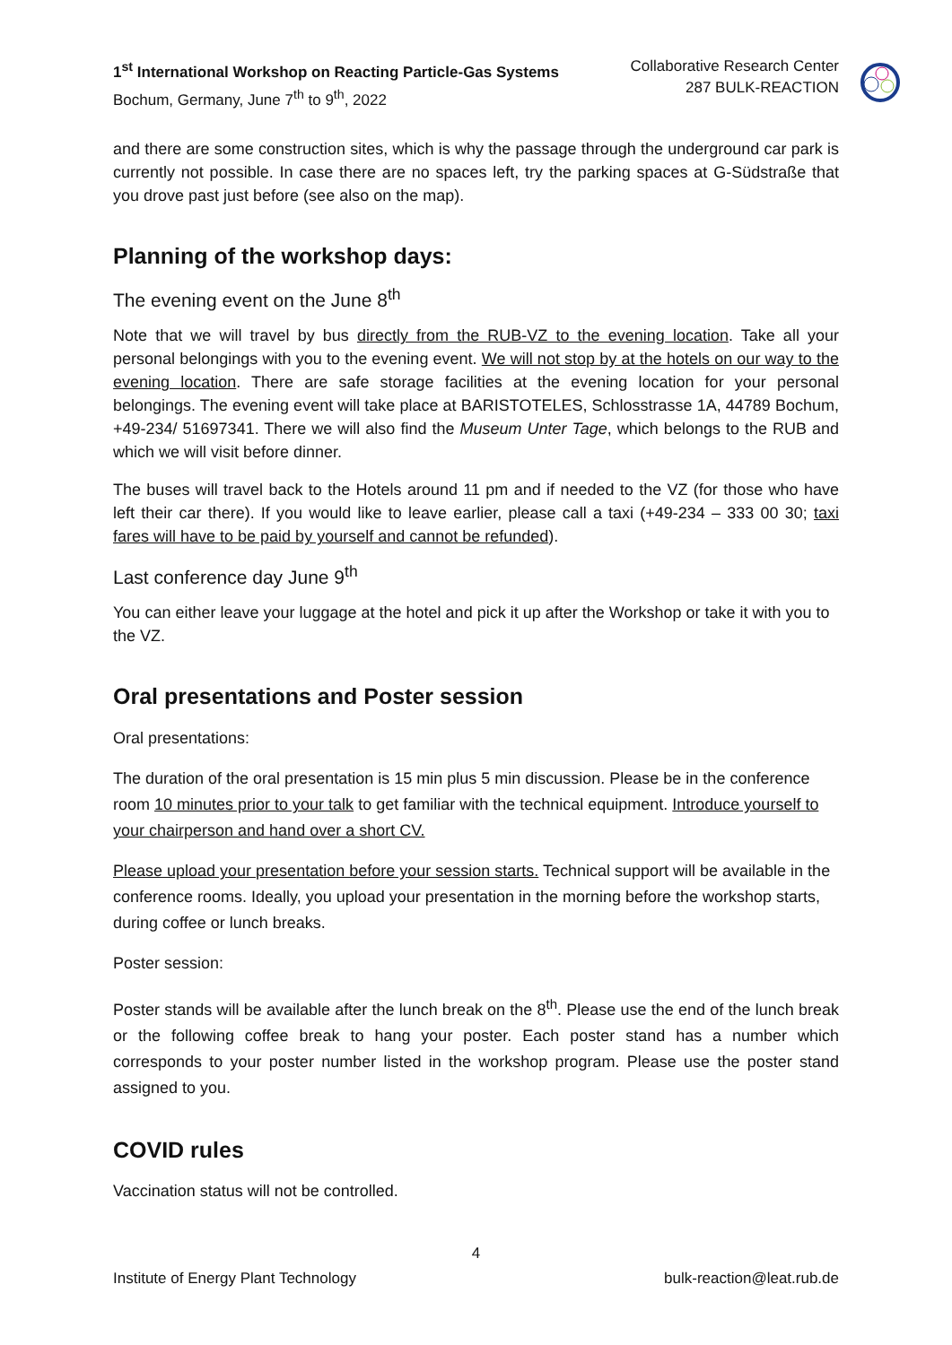1<sup>st</sup> International Workshop on Reacting Particle-Gas Systems
Bochum, Germany, June 7<sup>th</sup> to 9<sup>th</sup>, 2022
Collaborative Research Center
287 BULK-REACTION
and there are some construction sites, which is why the passage through the underground car park is currently not possible. In case there are no spaces left, try the parking spaces at G-Südstraße that you drove past just before (see also on the map).
Planning of the workshop days:
The evening event on the June 8<sup>th</sup>
Note that we will travel by bus directly from the RUB-VZ to the evening location. Take all your personal belongings with you to the evening event. We will not stop by at the hotels on our way to the evening location. There are safe storage facilities at the evening location for your personal belongings. The evening event will take place at BARISTOTELES, Schlosstrasse 1A, 44789 Bochum, +49-234/ 51697341. There we will also find the Museum Unter Tage, which belongs to the RUB and which we will visit before dinner.
The buses will travel back to the Hotels around 11 pm and if needed to the VZ (for those who have left their car there). If you would like to leave earlier, please call a taxi (+49-234 – 333 00 30; taxi fares will have to be paid by yourself and cannot be refunded).
Last conference day June 9<sup>th</sup>
You can either leave your luggage at the hotel and pick it up after the Workshop or take it with you to the VZ.
Oral presentations and Poster session
Oral presentations:
The duration of the oral presentation is 15 min plus 5 min discussion. Please be in the conference room 10 minutes prior to your talk to get familiar with the technical equipment. Introduce yourself to your chairperson and hand over a short CV.
Please upload your presentation before your session starts. Technical support will be available in the conference rooms. Ideally, you upload your presentation in the morning before the workshop starts, during coffee or lunch breaks.
Poster session:
Poster stands will be available after the lunch break on the 8<sup>th</sup>. Please use the end of the lunch break or the following coffee break to hang your poster. Each poster stand has a number which corresponds to your poster number listed in the workshop program. Please use the poster stand assigned to you.
COVID rules
Vaccination status will not be controlled.
4
Institute of Energy Plant Technology bulk-reaction@leat.rub.de